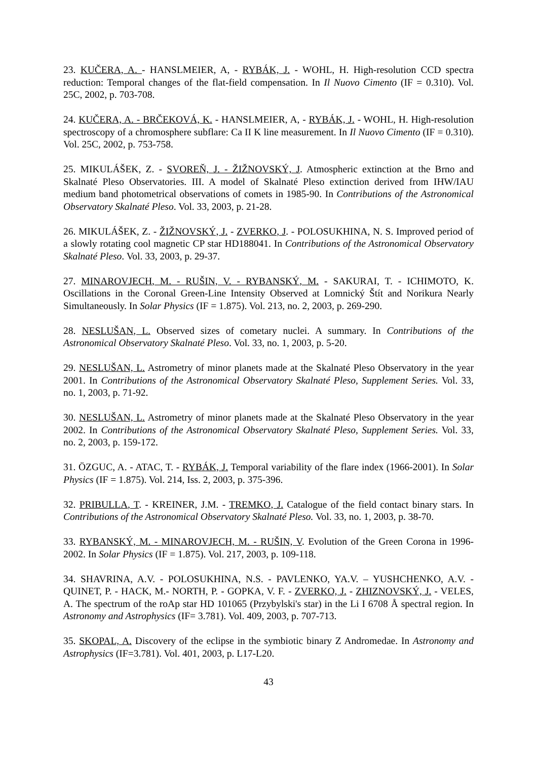23. KUČERA, A. - HANSLMEIER, A, - RYBÁK, J. - WOHL, H. High-resolution CCD spectra reduction: Temporal changes of the flat-field compensation. In Il Nuovo Cimento (IF = 0.310). Vol. 25C, 2002, p. 703-708.
24. KUČERA, A. - BRČEKOVÁ, K. - HANSLMEIER, A, - RYBÁK, J. - WOHL, H. High-resolution spectroscopy of a chromosphere subflare: Ca II K line measurement. In Il Nuovo Cimento (IF = 0.310). Vol. 25C, 2002, p. 753-758.
25. MIKULÁŠEK, Z. - SVOREŇ, J. - ŽIŽNOVSKÝ, J. Atmospheric extinction at the Brno and Skalnaté Pleso Observatories. III. A model of Skalnaté Pleso extinction derived from IHW/IAU medium band photometrical observations of comets in 1985-90. In Contributions of the Astronomical Observatory Skalnaté Pleso. Vol. 33, 2003, p. 21-28.
26. MIKULÁŠEK, Z. - ŽIŽNOVSKÝ, J. - ZVERKO, J. - POLOSUKHINA, N. S. Improved period of a slowly rotating cool magnetic CP star HD188041. In Contributions of the Astronomical Observatory Skalnaté Pleso. Vol. 33, 2003, p. 29-37.
27. MINAROVJECH, M. - RUŠIN, V. - RYBANSKÝ, M. - SAKURAI, T. - ICHIMOTO, K. Oscillations in the Coronal Green-Line Intensity Observed at Lomnický Štít and Norikura Nearly Simultaneously. In Solar Physics (IF = 1.875). Vol. 213, no. 2, 2003, p. 269-290.
28. NESLUŠAN, L. Observed sizes of cometary nuclei. A summary. In Contributions of the Astronomical Observatory Skalnaté Pleso. Vol. 33, no. 1, 2003, p. 5-20.
29. NESLUŠAN, L. Astrometry of minor planets made at the Skalnaté Pleso Observatory in the year 2001. In Contributions of the Astronomical Observatory Skalnaté Pleso, Supplement Series. Vol. 33, no. 1, 2003, p. 71-92.
30. NESLUŠAN, L. Astrometry of minor planets made at the Skalnaté Pleso Observatory in the year 2002. In Contributions of the Astronomical Observatory Skalnaté Pleso, Supplement Series. Vol. 33, no. 2, 2003, p. 159-172.
31. ÖZGUC, A. - ATAC, T. - RYBÁK, J. Temporal variability of the flare index (1966-2001). In Solar Physics (IF = 1.875). Vol. 214, Iss. 2, 2003, p. 375-396.
32. PRIBULLA, T. - KREINER, J.M. - TREMKO, J. Catalogue of the field contact binary stars. In Contributions of the Astronomical Observatory Skalnaté Pleso. Vol. 33, no. 1, 2003, p. 38-70.
33. RYBANSKÝ, M. - MINAROVJECH, M. - RUŠIN, V. Evolution of the Green Corona in 1996-2002. In Solar Physics (IF = 1.875). Vol. 217, 2003, p. 109-118.
34. SHAVRINA, A.V. - POLOSUKHINA, N.S. - PAVLENKO, YA.V. – YUSHCHENKO, A.V. - QUINET, P. - HACK, M.- NORTH, P. - GOPKA, V. F. - ZVERKO, J. - ZHIZNOVSKÝ, J. - VELES, A. The spectrum of the roAp star HD 101065 (Przybylski's star) in the Li I 6708 Å spectral region. In Astronomy and Astrophysics (IF= 3.781). Vol. 409, 2003, p. 707-713.
35. SKOPAL, A. Discovery of the eclipse in the symbiotic binary Z Andromedae. In Astronomy and Astrophysics (IF=3.781). Vol. 401, 2003, p. L17-L20.
43